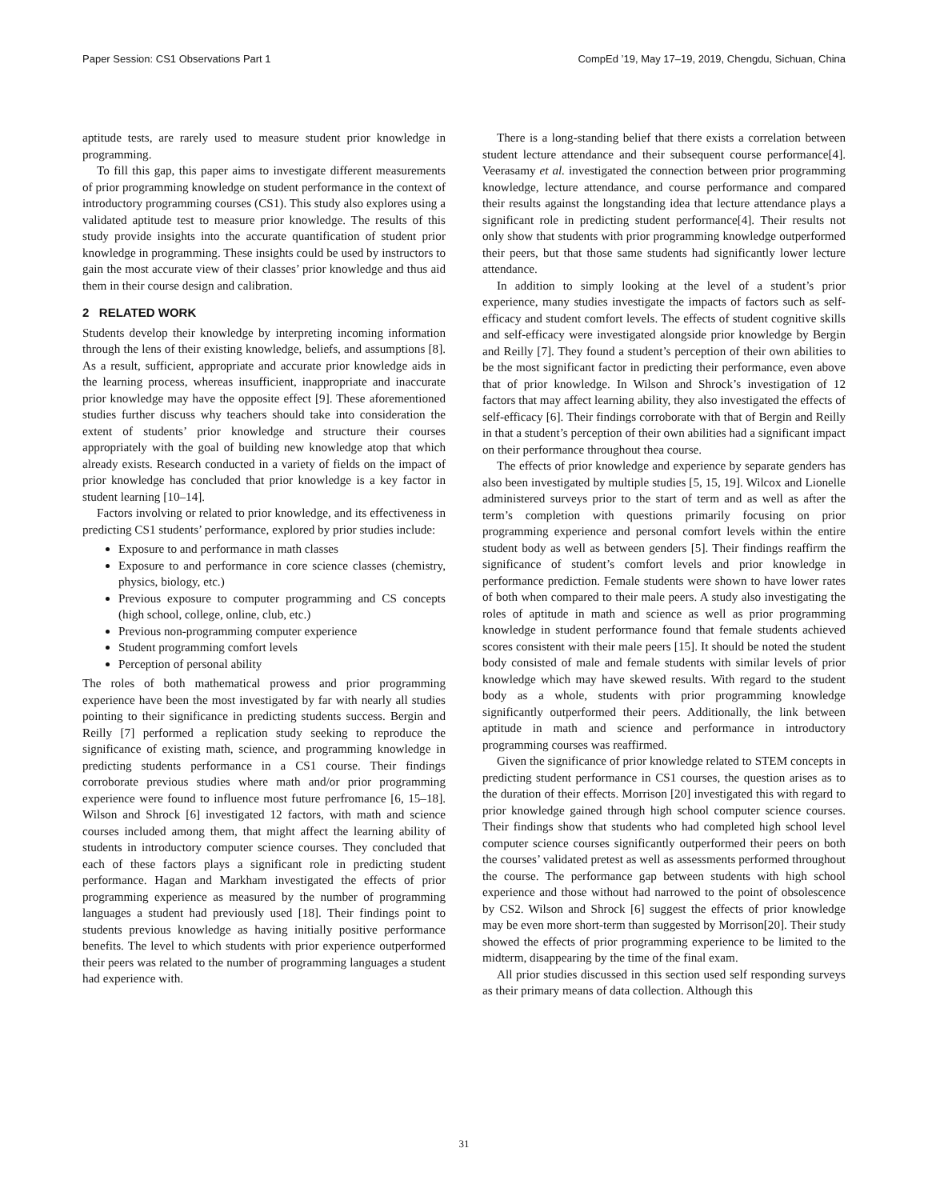Paper Session: CS1 Observations Part 1 CompEd ’19, May 17–19, 2019, Chengdu, Sichuan, China
aptitude tests, are rarely used to measure student prior knowledge in programming.
To fill this gap, this paper aims to investigate different measurements of prior programming knowledge on student performance in the context of introductory programming courses (CS1). This study also explores using a validated aptitude test to measure prior knowledge. The results of this study provide insights into the accurate quantification of student prior knowledge in programming. These insights could be used by instructors to gain the most accurate view of their classes’ prior knowledge and thus aid them in their course design and calibration.
2 RELATED WORK
Students develop their knowledge by interpreting incoming information through the lens of their existing knowledge, beliefs, and assumptions [8]. As a result, sufficient, appropriate and accurate prior knowledge aids in the learning process, whereas insufficient, inappropriate and inaccurate prior knowledge may have the opposite effect [9]. These aforementioned studies further discuss why teachers should take into consideration the extent of students’ prior knowledge and structure their courses appropriately with the goal of building new knowledge atop that which already exists. Research conducted in a variety of fields on the impact of prior knowledge has concluded that prior knowledge is a key factor in student learning [10–14].
Factors involving or related to prior knowledge, and its effectiveness in predicting CS1 students’ performance, explored by prior studies include:
Exposure to and performance in math classes
Exposure to and performance in core science classes (chemistry, physics, biology, etc.)
Previous exposure to computer programming and CS concepts (high school, college, online, club, etc.)
Previous non-programming computer experience
Student programming comfort levels
Perception of personal ability
The roles of both mathematical prowess and prior programming experience have been the most investigated by far with nearly all studies pointing to their significance in predicting students success. Bergin and Reilly [7] performed a replication study seeking to reproduce the significance of existing math, science, and programming knowledge in predicting students performance in a CS1 course. Their findings corroborate previous studies where math and/or prior programming experience were found to influence most future perfromance [6, 15–18]. Wilson and Shrock [6] investigated 12 factors, with math and science courses included among them, that might affect the learning ability of students in introductory computer science courses. They concluded that each of these factors plays a significant role in predicting student performance. Hagan and Markham investigated the effects of prior programming experience as measured by the number of programming languages a student had previously used [18]. Their findings point to students previous knowledge as having initially positive performance benefits. The level to which students with prior experience outperformed their peers was related to the number of programming languages a student had experience with.
There is a long-standing belief that there exists a correlation between student lecture attendance and their subsequent course performance[4]. Veerasamy et al. investigated the connection between prior programming knowledge, lecture attendance, and course performance and compared their results against the longstanding idea that lecture attendance plays a significant role in predicting student performance[4]. Their results not only show that students with prior programming knowledge outperformed their peers, but that those same students had significantly lower lecture attendance.
In addition to simply looking at the level of a student’s prior experience, many studies investigate the impacts of factors such as self-efficacy and student comfort levels. The effects of student cognitive skills and self-efficacy were investigated alongside prior knowledge by Bergin and Reilly [7]. They found a student’s perception of their own abilities to be the most significant factor in predicting their performance, even above that of prior knowledge. In Wilson and Shrock’s investigation of 12 factors that may affect learning ability, they also investigated the effects of self-efficacy [6]. Their findings corroborate with that of Bergin and Reilly in that a student’s perception of their own abilities had a significant impact on their performance throughout thea course.
The effects of prior knowledge and experience by separate genders has also been investigated by multiple studies [5, 15, 19]. Wilcox and Lionelle administered surveys prior to the start of term and as well as after the term’s completion with questions primarily focusing on prior programming experience and personal comfort levels within the entire student body as well as between genders [5]. Their findings reaffirm the significance of student’s comfort levels and prior knowledge in performance prediction. Female students were shown to have lower rates of both when compared to their male peers. A study also investigating the roles of aptitude in math and science as well as prior programming knowledge in student performance found that female students achieved scores consistent with their male peers [15]. It should be noted the student body consisted of male and female students with similar levels of prior knowledge which may have skewed results. With regard to the student body as a whole, students with prior programming knowledge significantly outperformed their peers. Additionally, the link between aptitude in math and science and performance in introductory programming courses was reaffirmed.
Given the significance of prior knowledge related to STEM concepts in predicting student performance in CS1 courses, the question arises as to the duration of their effects. Morrison [20] investigated this with regard to prior knowledge gained through high school computer science courses. Their findings show that students who had completed high school level computer science courses significantly outperformed their peers on both the courses’ validated pretest as well as assessments performed throughout the course. The performance gap between students with high school experience and those without had narrowed to the point of obsolescence by CS2. Wilson and Shrock [6] suggest the effects of prior knowledge may be even more short-term than suggested by Morrison[20]. Their study showed the effects of prior programming experience to be limited to the midterm, disappearing by the time of the final exam.
All prior studies discussed in this section used self responding surveys as their primary means of data collection. Although this
31